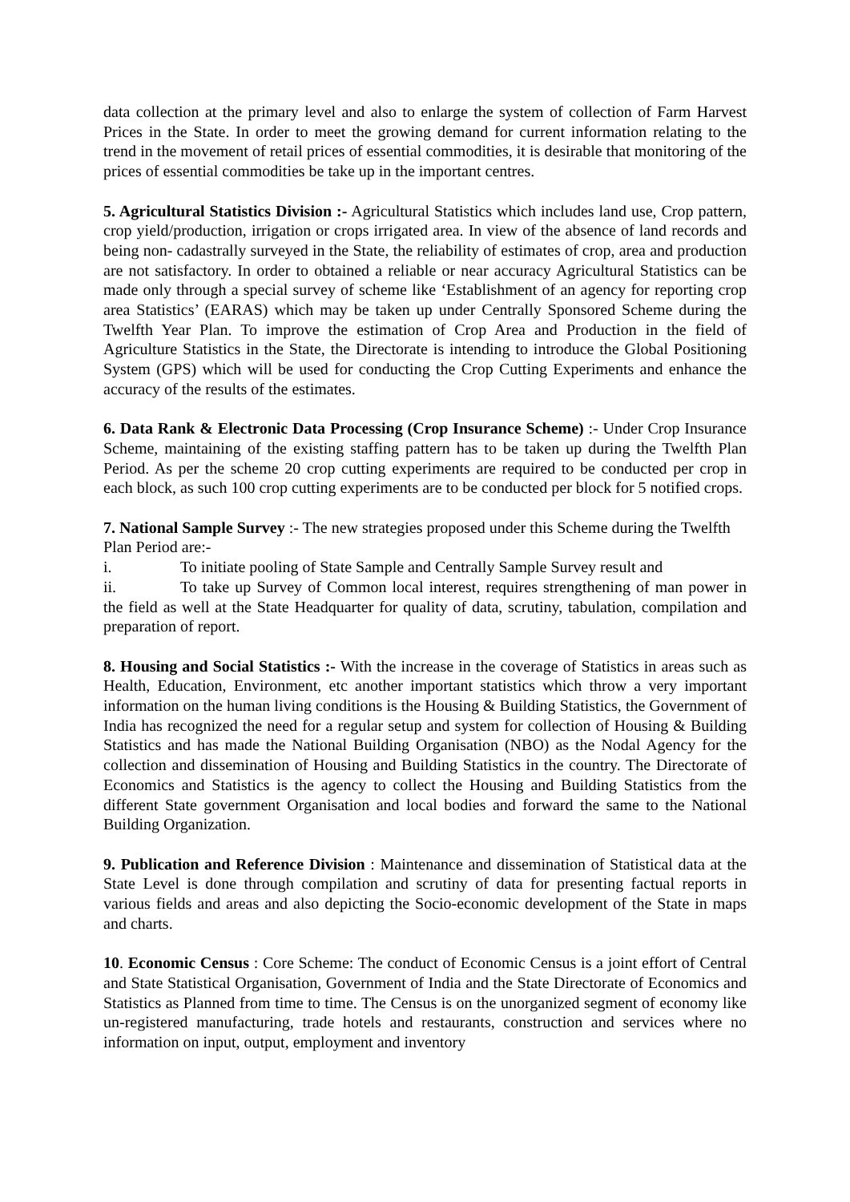data collection at the primary level and also to enlarge the system of collection of Farm Harvest Prices in the State. In order to meet the growing demand for current information relating to the trend in the movement of retail prices of essential commodities, it is desirable that monitoring of the prices of essential commodities be take up in the important centres.
5. Agricultural Statistics Division :- Agricultural Statistics which includes land use, Crop pattern, crop yield/production, irrigation or crops irrigated area. In view of the absence of land records and being non- cadastrally surveyed in the State, the reliability of estimates of crop, area and production are not satisfactory. In order to obtained a reliable or near accuracy Agricultural Statistics can be made only through a special survey of scheme like ‘Establishment of an agency for reporting crop area Statistics’ (EARAS) which may be taken up under Centrally Sponsored Scheme during the Twelfth Year Plan. To improve the estimation of Crop Area and Production in the field of Agriculture Statistics in the State, the Directorate is intending to introduce the Global Positioning System (GPS) which will be used for conducting the Crop Cutting Experiments and enhance the accuracy of the results of the estimates.
6. Data Rank & Electronic Data Processing (Crop Insurance Scheme) :- Under Crop Insurance Scheme, maintaining of the existing staffing pattern has to be taken up during the Twelfth Plan Period. As per the scheme 20 crop cutting experiments are required to be conducted per crop in each block, as such 100 crop cutting experiments are to be conducted per block for 5 notified crops.
7. National Sample Survey :- The new strategies proposed under this Scheme during the Twelfth Plan Period are:-
i. To initiate pooling of State Sample and Centrally Sample Survey result and
ii. To take up Survey of Common local interest, requires strengthening of man power in the field as well at the State Headquarter for quality of data, scrutiny, tabulation, compilation and preparation of report.
8. Housing and Social Statistics :- With the increase in the coverage of Statistics in areas such as Health, Education, Environment, etc another important statistics which throw a very important information on the human living conditions is the Housing & Building Statistics, the Government of India has recognized the need for a regular setup and system for collection of Housing & Building Statistics and has made the National Building Organisation (NBO) as the Nodal Agency for the collection and dissemination of Housing and Building Statistics in the country. The Directorate of Economics and Statistics is the agency to collect the Housing and Building Statistics from the different State government Organisation and local bodies and forward the same to the National Building Organization.
9. Publication and Reference Division : Maintenance and dissemination of Statistical data at the State Level is done through compilation and scrutiny of data for presenting factual reports in various fields and areas and also depicting the Socio-economic development of the State in maps and charts.
10. Economic Census : Core Scheme: The conduct of Economic Census is a joint effort of Central and State Statistical Organisation, Government of India and the State Directorate of Economics and Statistics as Planned from time to time. The Census is on the unorganized segment of economy like un-registered manufacturing, trade hotels and restaurants, construction and services where no information on input, output, employment and inventory